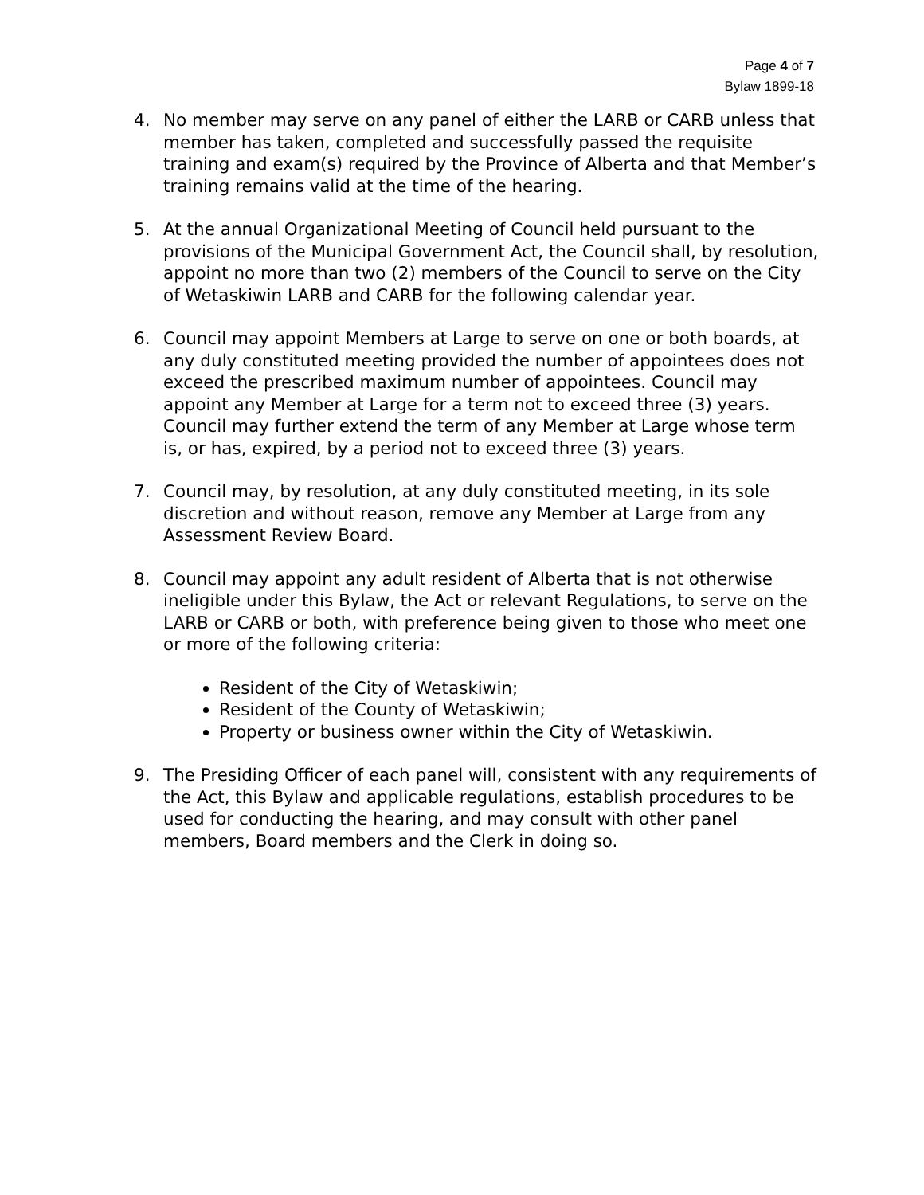Page 4 of 7
Bylaw 1899-18
4. No member may serve on any panel of either the LARB or CARB unless that member has taken, completed and successfully passed the requisite training and exam(s) required by the Province of Alberta and that Member’s training remains valid at the time of the hearing.
5. At the annual Organizational Meeting of Council held pursuant to the provisions of the Municipal Government Act, the Council shall, by resolution, appoint no more than two (2) members of the Council to serve on the City of Wetaskiwin LARB and CARB for the following calendar year.
6. Council may appoint Members at Large to serve on one or both boards, at any duly constituted meeting provided the number of appointees does not exceed the prescribed maximum number of appointees. Council may appoint any Member at Large for a term not to exceed three (3) years. Council may further extend the term of any Member at Large whose term is, or has, expired, by a period not to exceed three (3) years.
7. Council may, by resolution, at any duly constituted meeting, in its sole discretion and without reason, remove any Member at Large from any Assessment Review Board.
8. Council may appoint any adult resident of Alberta that is not otherwise ineligible under this Bylaw, the Act or relevant Regulations, to serve on the LARB or CARB or both, with preference being given to those who meet one or more of the following criteria:
Resident of the City of Wetaskiwin;
Resident of the County of Wetaskiwin;
Property or business owner within the City of Wetaskiwin.
9. The Presiding Officer of each panel will, consistent with any requirements of the Act, this Bylaw and applicable regulations, establish procedures to be used for conducting the hearing, and may consult with other panel members, Board members and the Clerk in doing so.